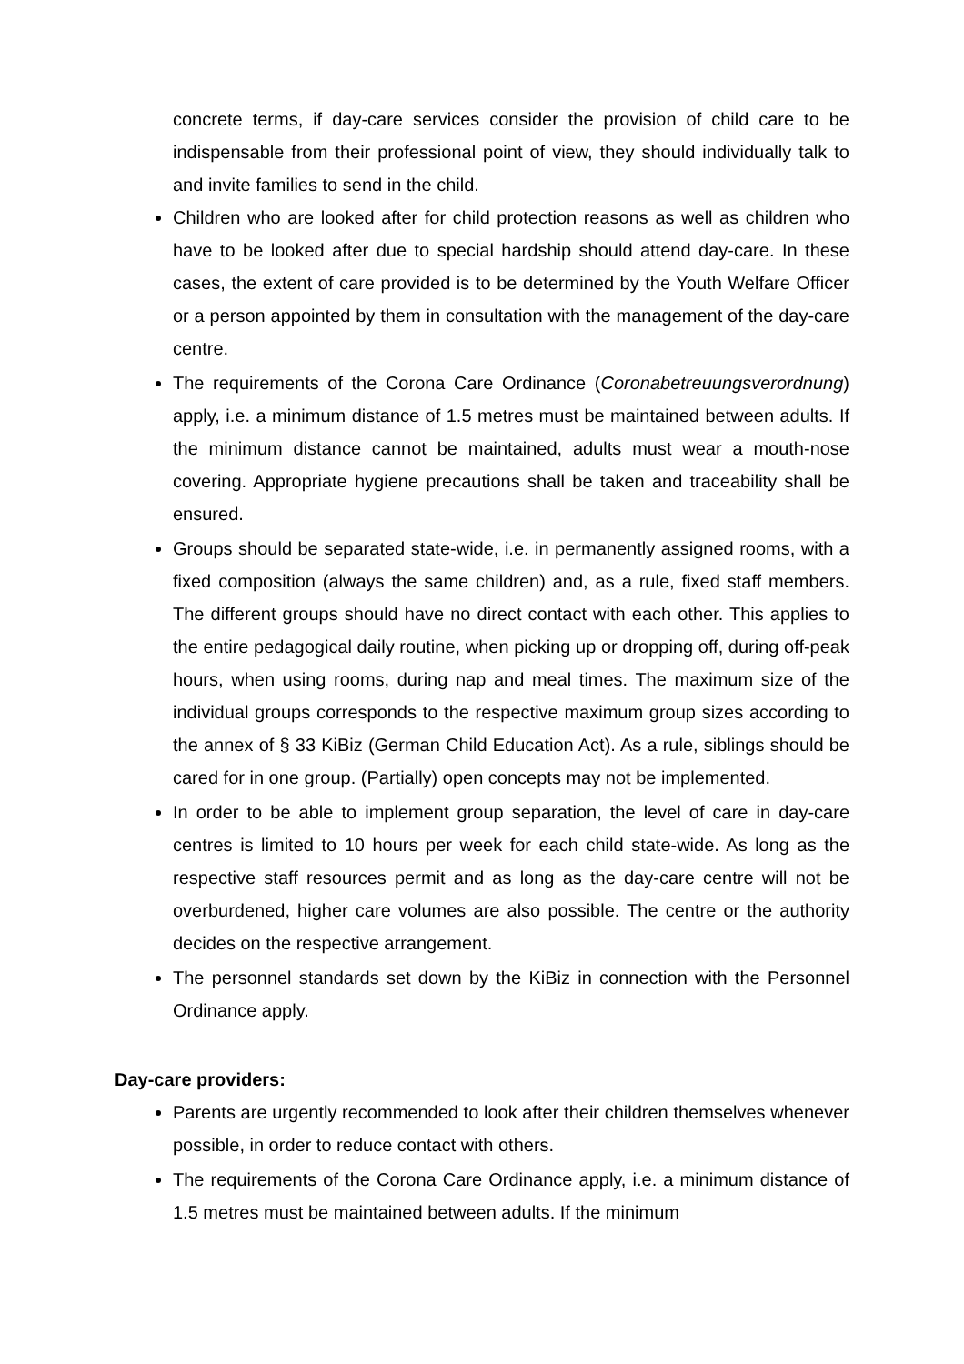concrete terms, if day-care services consider the provision of child care to be indispensable from their professional point of view, they should individually talk to and invite families to send in the child.
Children who are looked after for child protection reasons as well as children who have to be looked after due to special hardship should attend day-care. In these cases, the extent of care provided is to be determined by the Youth Welfare Officer or a person appointed by them in consultation with the management of the day-care centre.
The requirements of the Corona Care Ordinance (Coronabetreuungsverordnung) apply, i.e. a minimum distance of 1.5 metres must be maintained between adults. If the minimum distance cannot be maintained, adults must wear a mouth-nose covering. Appropriate hygiene precautions shall be taken and traceability shall be ensured.
Groups should be separated state-wide, i.e. in permanently assigned rooms, with a fixed composition (always the same children) and, as a rule, fixed staff members. The different groups should have no direct contact with each other. This applies to the entire pedagogical daily routine, when picking up or dropping off, during off-peak hours, when using rooms, during nap and meal times. The maximum size of the individual groups corresponds to the respective maximum group sizes according to the annex of § 33 KiBiz (German Child Education Act). As a rule, siblings should be cared for in one group. (Partially) open concepts may not be implemented.
In order to be able to implement group separation, the level of care in day-care centres is limited to 10 hours per week for each child state-wide. As long as the respective staff resources permit and as long as the day-care centre will not be overburdened, higher care volumes are also possible. The centre or the authority decides on the respective arrangement.
The personnel standards set down by the KiBiz in connection with the Personnel Ordinance apply.
Day-care providers:
Parents are urgently recommended to look after their children themselves whenever possible, in order to reduce contact with others.
The requirements of the Corona Care Ordinance apply, i.e. a minimum distance of 1.5 metres must be maintained between adults. If the minimum